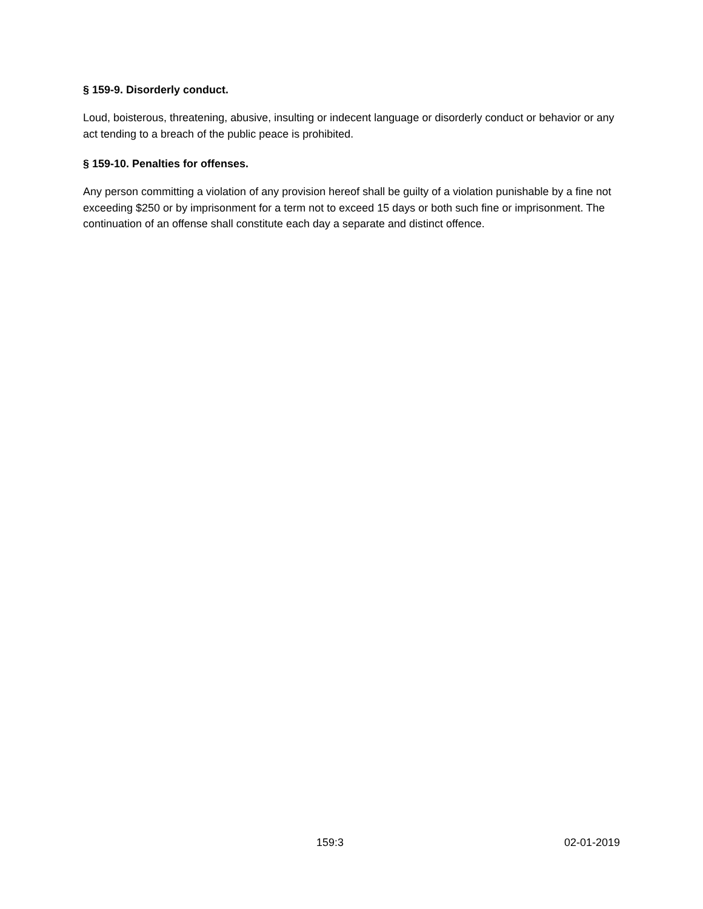§ 159-9. Disorderly conduct.
Loud, boisterous, threatening, abusive, insulting or indecent language or disorderly conduct or behavior or any act tending to a breach of the public peace is prohibited.
§ 159-10. Penalties for offenses.
Any person committing a violation of any provision hereof shall be guilty of a violation punishable by a fine not exceeding $250 or by imprisonment for a term not to exceed 15 days or both such fine or imprisonment. The continuation of an offense shall constitute each day a separate and distinct offence.
159:3 02-01-2019